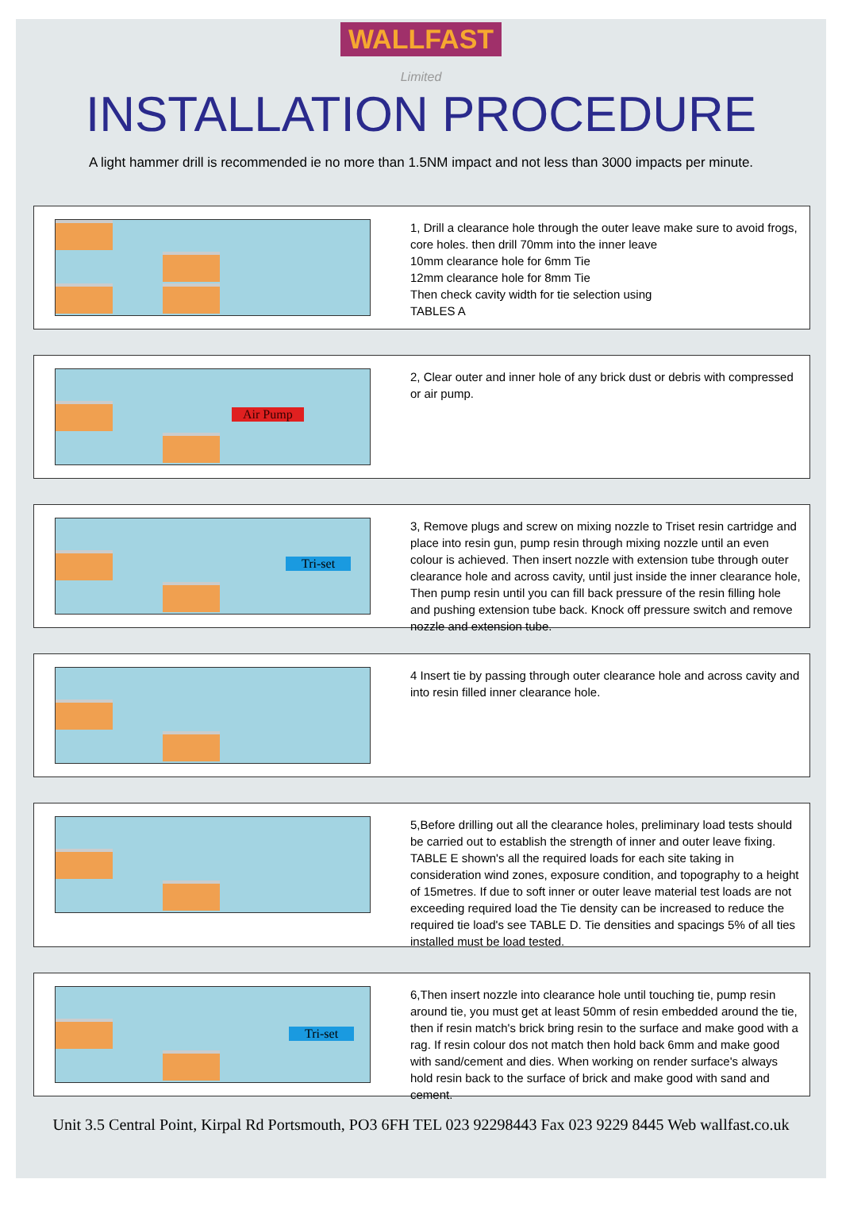WALLFAST
Limited
INSTALLATION PROCEDURE
A light hammer drill is recommended ie no more than 1.5NM impact and not less than 3000 impacts per minute.
1, Drill a clearance hole through the outer leave make sure to avoid frogs, core holes. then drill 70mm into the inner leave
10mm clearance hole for 6mm Tie
12mm clearance hole for 8mm Tie
Then check cavity width for tie selection using
TABLES A
Air Pump
2, Clear outer and inner hole of any brick dust or debris with compressed or air pump.
Tri-set
3, Remove plugs and screw on mixing nozzle to Triset resin cartridge and place into resin gun, pump resin through mixing nozzle until an even colour is achieved. Then insert nozzle with extension tube through outer clearance hole and across cavity, until just inside the inner clearance hole, Then pump resin until you can fill back pressure of the resin filling hole and pushing extension tube back. Knock off pressure switch and remove nozzle and extension tube.
4 Insert tie by passing through outer clearance hole and across cavity and into resin filled inner clearance hole.
5,Before drilling out all the clearance holes, preliminary load tests should be carried out to establish the strength of inner and outer leave fixing. TABLE E shown's all the required loads for each site taking in consideration wind zones, exposure condition, and topography to a height of 15metres. If due to soft inner or outer leave material test loads are not exceeding required load the Tie density can be increased to reduce the required tie load's see TABLE D. Tie densities and spacings 5% of all ties installed must be load tested.
Tri-set
6,Then insert nozzle into clearance hole until touching tie, pump resin around tie, you must get at least 50mm of resin embedded around the tie, then if resin match's brick bring resin to the surface and make good with a rag. If resin colour dos not match then hold back 6mm and make good with sand/cement and dies. When working on render surface's always hold resin back to the surface of brick and make good with sand and cement.
Unit 3.5 Central Point, Kirpal Rd Portsmouth, PO3 6FH TEL 023 92298443 Fax 023 9229 8445 Web wallfast.co.uk